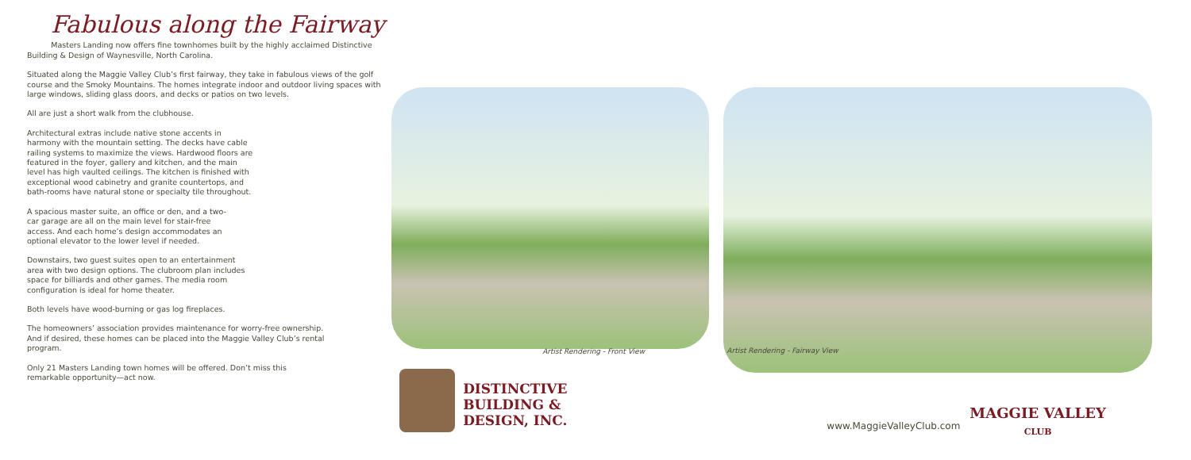Fabulous along the Fairway
Masters Landing now offers fine townhomes built by the highly acclaimed Distinctive Building & Design of Waynesville, North Carolina.
Situated along the Maggie Valley Club’s first fairway, they take in fabulous views of the golf course and the Smoky Mountains. The homes integrate indoor and outdoor living spaces with large windows, sliding glass doors, and decks or patios on two levels.
All are just a short walk from the clubhouse.
Architectural extras include native stone accents in harmony with the mountain setting. The decks have cable railing systems to maximize the views. Hardwood floors are featured in the foyer, gallery and kitchen, and the main level has high vaulted ceilings. The kitchen is finished with exceptional wood cabinetry and granite countertops, and bath-rooms have natural stone or specialty tile throughout.
A spacious master suite, an office or den, and a two-car garage are all on the main level for stair-free access. And each home’s design accommodates an optional elevator to the lower level if needed.
Downstairs, two guest suites open to an entertainment area with two design options. The clubroom plan includes space for billiards and other games. The media room configuration is ideal for home theater.
Both levels have wood-burning or gas log fireplaces.
The homeowners’ association provides maintenance for worry-free ownership. And if desired, these homes can be placed into the Maggie Valley Club’s rental program.
Only 21 Masters Landing town homes will be offered. Don’t miss this remarkable opportunity—act now.
Artist Rendering - Front View
DISTINCTIVE
BUILDING &
DESIGN, INC.
Artist Rendering - Fairway View
www.MaggieValleyClub.com
MAGGIE VALLEY
CLUB